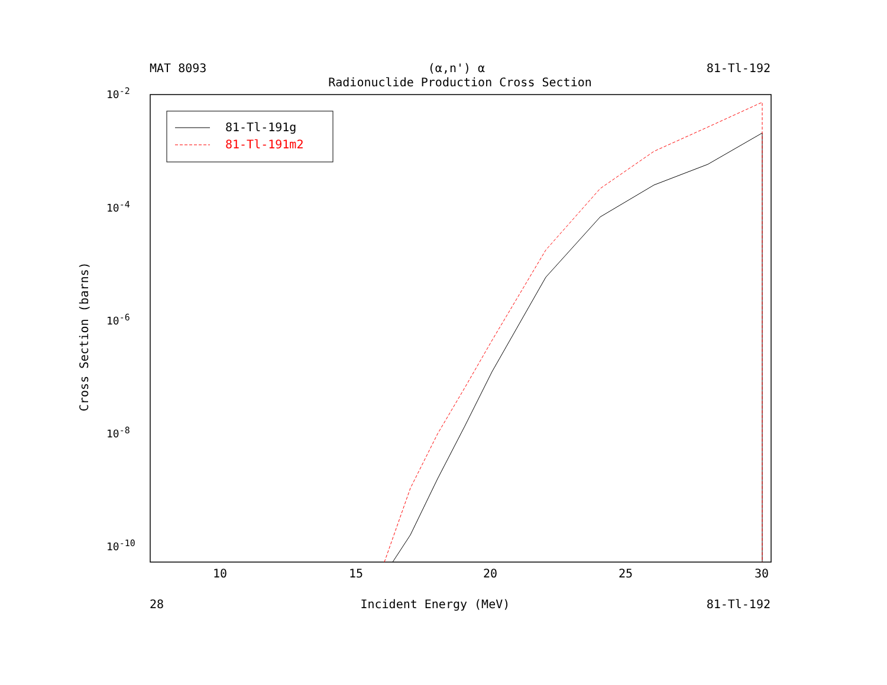MAT 8093 (α,n') α 81-Tl-192
Radionuclide Production Cross Section
Cross Section (barns)
10<sup>-2</sup>
10<sup>-4</sup>
10<sup>-6</sup>
10<sup>-8</sup>
10<sup>-10</sup>
81-Tl-191g
81-Tl-191m2
10 15 20 25 30
28 Incident Energy (MeV) 81-Tl-192